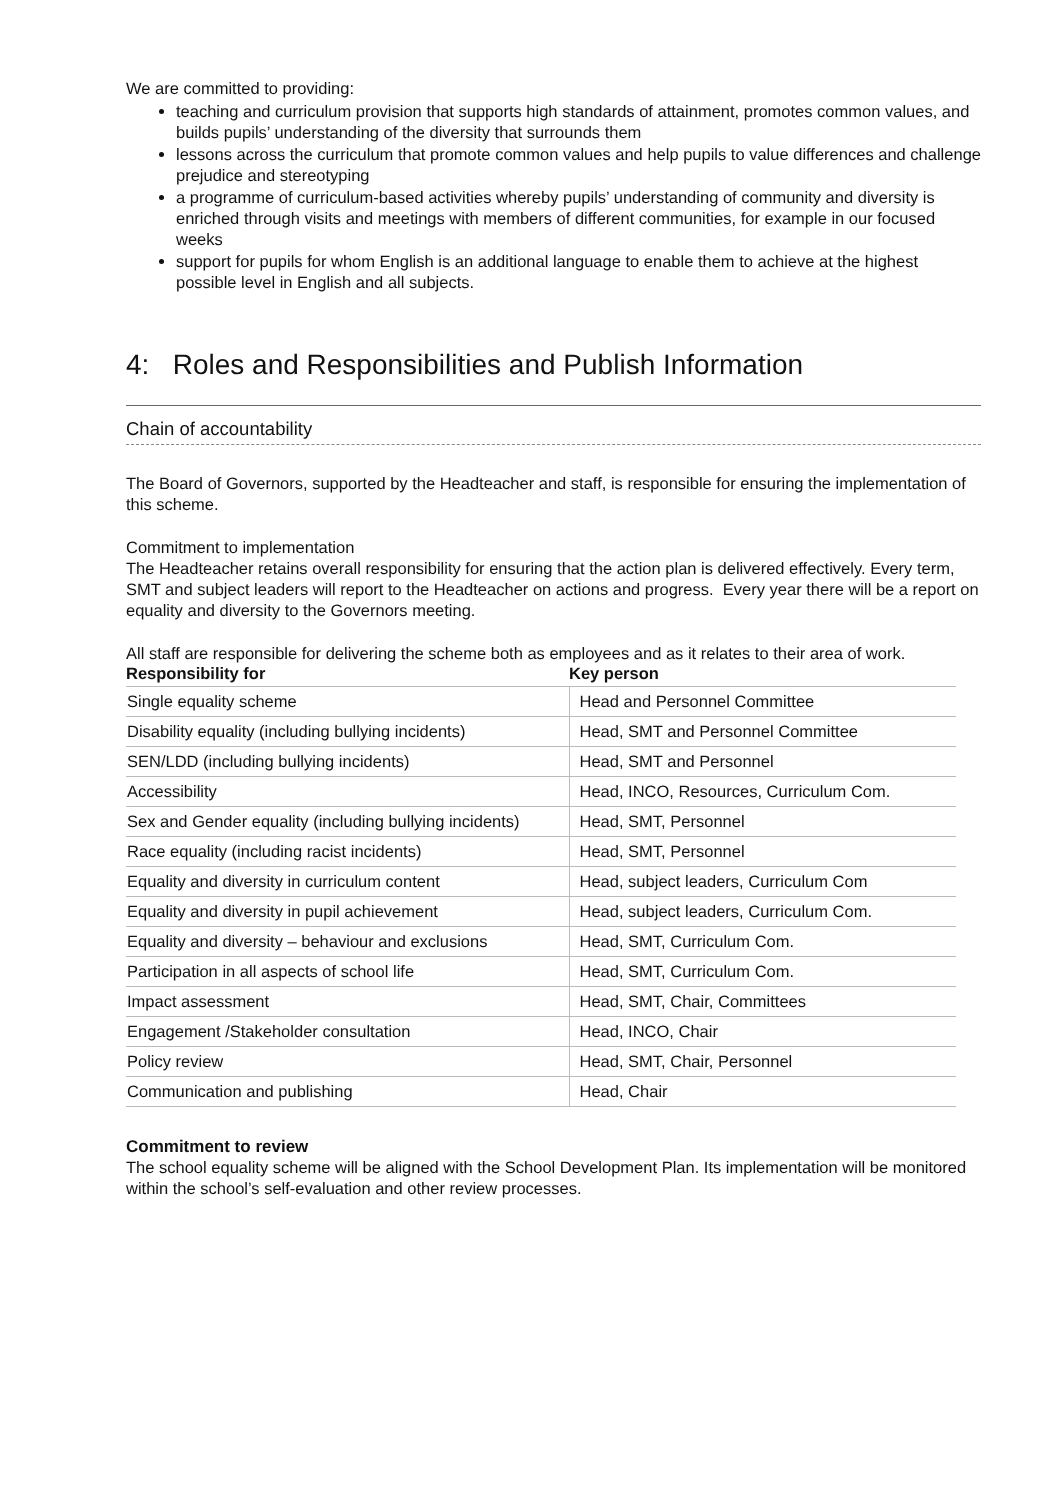We are committed to providing:
teaching and curriculum provision that supports high standards of attainment, promotes common values, and builds pupils’ understanding of the diversity that surrounds them
lessons across the curriculum that promote common values and help pupils to value differences and challenge prejudice and stereotyping
a programme of curriculum-based activities whereby pupils’ understanding of community and diversity is enriched through visits and meetings with members of different communities, for example in our focused weeks
support for pupils for whom English is an additional language to enable them to achieve at the highest possible level in English and all subjects.
4: Roles and Responsibilities and Publish Information
Chain of accountability
The Board of Governors, supported by the Headteacher and staff, is responsible for ensuring the implementation of this scheme.
Commitment to implementation
The Headteacher retains overall responsibility for ensuring that the action plan is delivered effectively. Every term, SMT and subject leaders will report to the Headteacher on actions and progress. Every year there will be a report on equality and diversity to the Governors meeting.
All staff are responsible for delivering the scheme both as employees and as it relates to their area of work.
| Responsibility for | Key person |
| --- | --- |
| Single equality scheme | Head and Personnel Committee |
| Disability equality (including bullying incidents) | Head, SMT and Personnel Committee |
| SEN/LDD (including bullying incidents) | Head, SMT and Personnel |
| Accessibility | Head, INCO, Resources, Curriculum Com. |
| Sex and Gender equality (including bullying incidents) | Head, SMT, Personnel |
| Race equality (including racist incidents) | Head, SMT, Personnel |
| Equality and diversity in curriculum content | Head, subject leaders, Curriculum Com |
| Equality and diversity in pupil achievement | Head, subject leaders, Curriculum Com. |
| Equality and diversity – behaviour and exclusions | Head, SMT, Curriculum Com. |
| Participation in all aspects of school life | Head, SMT, Curriculum Com. |
| Impact assessment | Head, SMT, Chair, Committees |
| Engagement /Stakeholder consultation | Head, INCO, Chair |
| Policy review | Head, SMT, Chair, Personnel |
| Communication and publishing | Head, Chair |
Commitment to review
The school equality scheme will be aligned with the School Development Plan. Its implementation will be monitored within the school’s self-evaluation and other review processes.